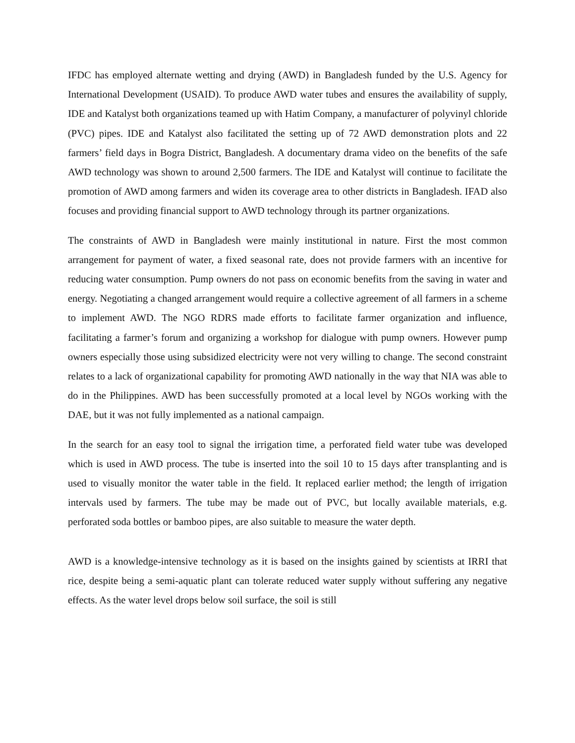IFDC has employed alternate wetting and drying (AWD) in Bangladesh funded by the U.S. Agency for International Development (USAID). To produce AWD water tubes and ensures the availability of supply, IDE and Katalyst both organizations teamed up with Hatim Company, a manufacturer of polyvinyl chloride (PVC) pipes. IDE and Katalyst also facilitated the setting up of 72 AWD demonstration plots and 22 farmers’ field days in Bogra District, Bangladesh. A documentary drama video on the benefits of the safe AWD technology was shown to around 2,500 farmers. The IDE and Katalyst will continue to facilitate the promotion of AWD among farmers and widen its coverage area to other districts in Bangladesh. IFAD also focuses and providing financial support to AWD technology through its partner organizations.
The constraints of AWD in Bangladesh were mainly institutional in nature. First the most common arrangement for payment of water, a fixed seasonal rate, does not provide farmers with an incentive for reducing water consumption. Pump owners do not pass on economic benefits from the saving in water and energy. Negotiating a changed arrangement would require a collective agreement of all farmers in a scheme to implement AWD. The NGO RDRS made efforts to facilitate farmer organization and influence, facilitating a farmer’s forum and organizing a workshop for dialogue with pump owners. However pump owners especially those using subsidized electricity were not very willing to change. The second constraint relates to a lack of organizational capability for promoting AWD nationally in the way that NIA was able to do in the Philippines. AWD has been successfully promoted at a local level by NGOs working with the DAE, but it was not fully implemented as a national campaign.
In the search for an easy tool to signal the irrigation time, a perforated field water tube was developed which is used in AWD process. The tube is inserted into the soil 10 to 15 days after transplanting and is used to visually monitor the water table in the field. It replaced earlier method; the length of irrigation intervals used by farmers. The tube may be made out of PVC, but locally available materials, e.g. perforated soda bottles or bamboo pipes, are also suitable to measure the water depth.
AWD is a knowledge-intensive technology as it is based on the insights gained by scientists at IRRI that rice, despite being a semi-aquatic plant can tolerate reduced water supply without suffering any negative effects. As the water level drops below soil surface, the soil is still